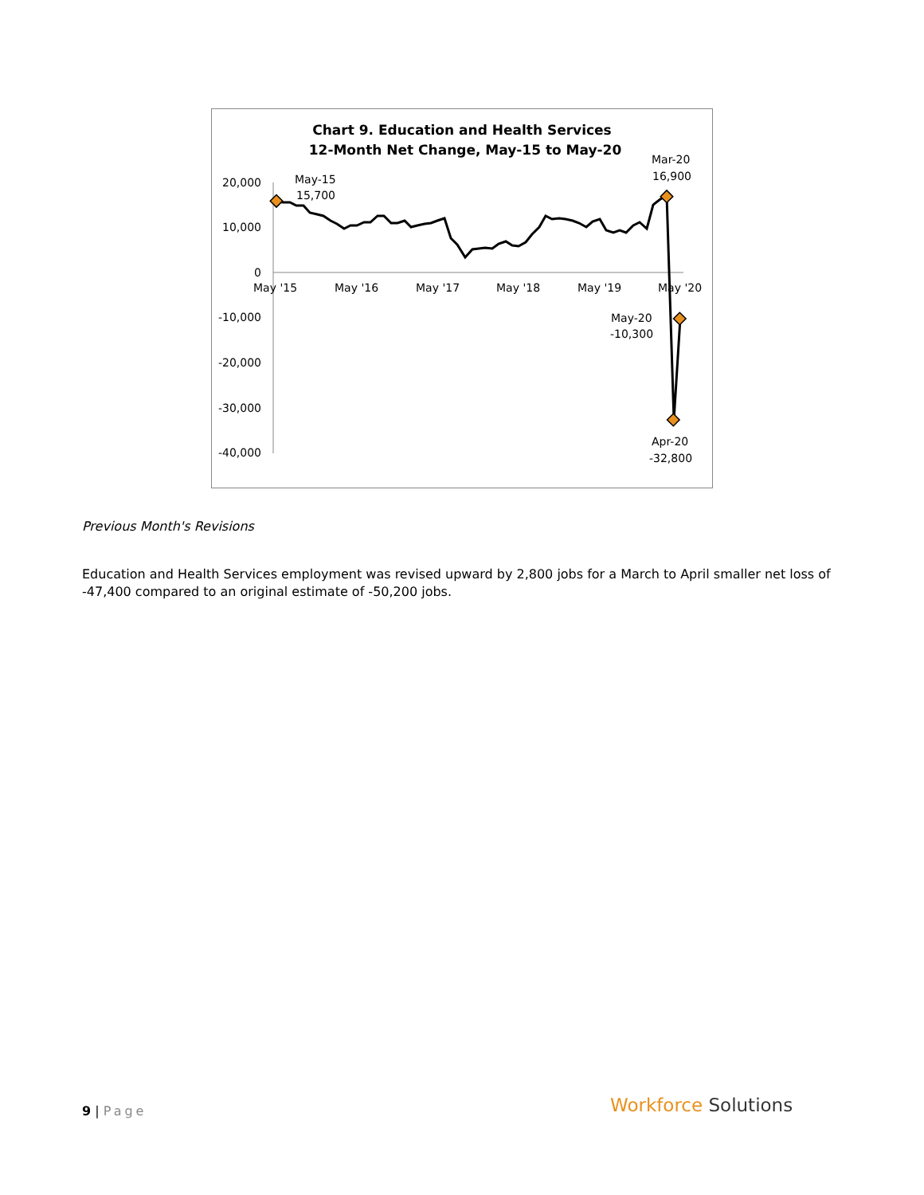Chart 9. Education and Health Services
12-Month Net Change, May-15 to May-20
20,000
10,000
0
-10,000
-20,000
-30,000
-40,000
May '15
May '16
May '17
May '18
May '19
May '20
May-15
15,700
Mar-20
16,900
May-20
-10,300
Apr-20
-32,800
Previous Month's Revisions
Education and Health Services employment was revised upward by 2,800 jobs for a March to April smaller net loss of -47,400 compared to an original estimate of -50,200 jobs.
9 | Page Workforce Solutions